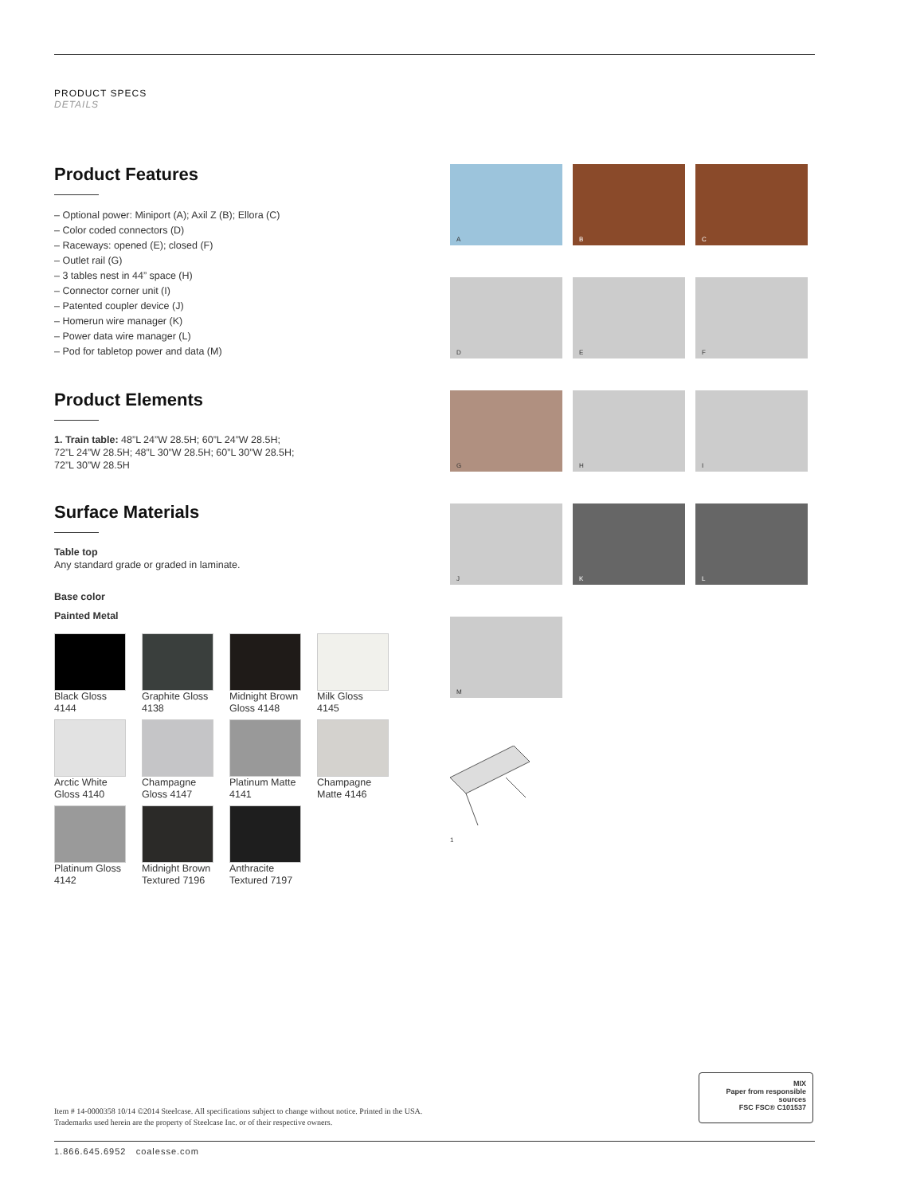PRODUCT SPECS
DETAILS
Product Features
– Optional power: Miniport (A); Axil Z (B); Ellora (C)
– Color coded connectors (D)
– Raceways: opened (E); closed (F)
– Outlet rail (G)
– 3 tables nest in 44” space (H)
– Connector corner unit (I)
– Patented coupler device (J)
– Homerun wire manager (K)
– Power data wire manager (L)
– Pod for tabletop power and data (M)
Product Elements
1. Train table: 48”L 24”W 28.5H; 60”L 24”W 28.5H;
72”L 24”W 28.5H; 48”L 30”W 28.5H; 60”L 30”W 28.5H;
72”L 30”W 28.5H
Surface Materials
Table top
Any standard grade or graded in laminate.
Base color
Painted Metal
Black Gloss
4144
Graphite Gloss
4138
Midnight Brown
Gloss 4148
Milk Gloss
4145
Arctic White
Gloss 4140
Champagne
Gloss 4147
Platinum Matte
4141
Champagne
Matte 4146
Platinum Gloss
4142
Midnight Brown
Textured 7196
Anthracite
Textured 7197
A
B
C
D
E
F
G
H
I
J
K
L
M
1
Item # 14-0000358 10/14 ©2014 Steelcase. All specifications subject to change without notice. Printed in the USA.
Trademarks used herein are the property of Steelcase Inc. or of their respective owners.
MIX
Paper from responsible sources
FSC FSC® C101537
1.866.645.6952 coalesse.com